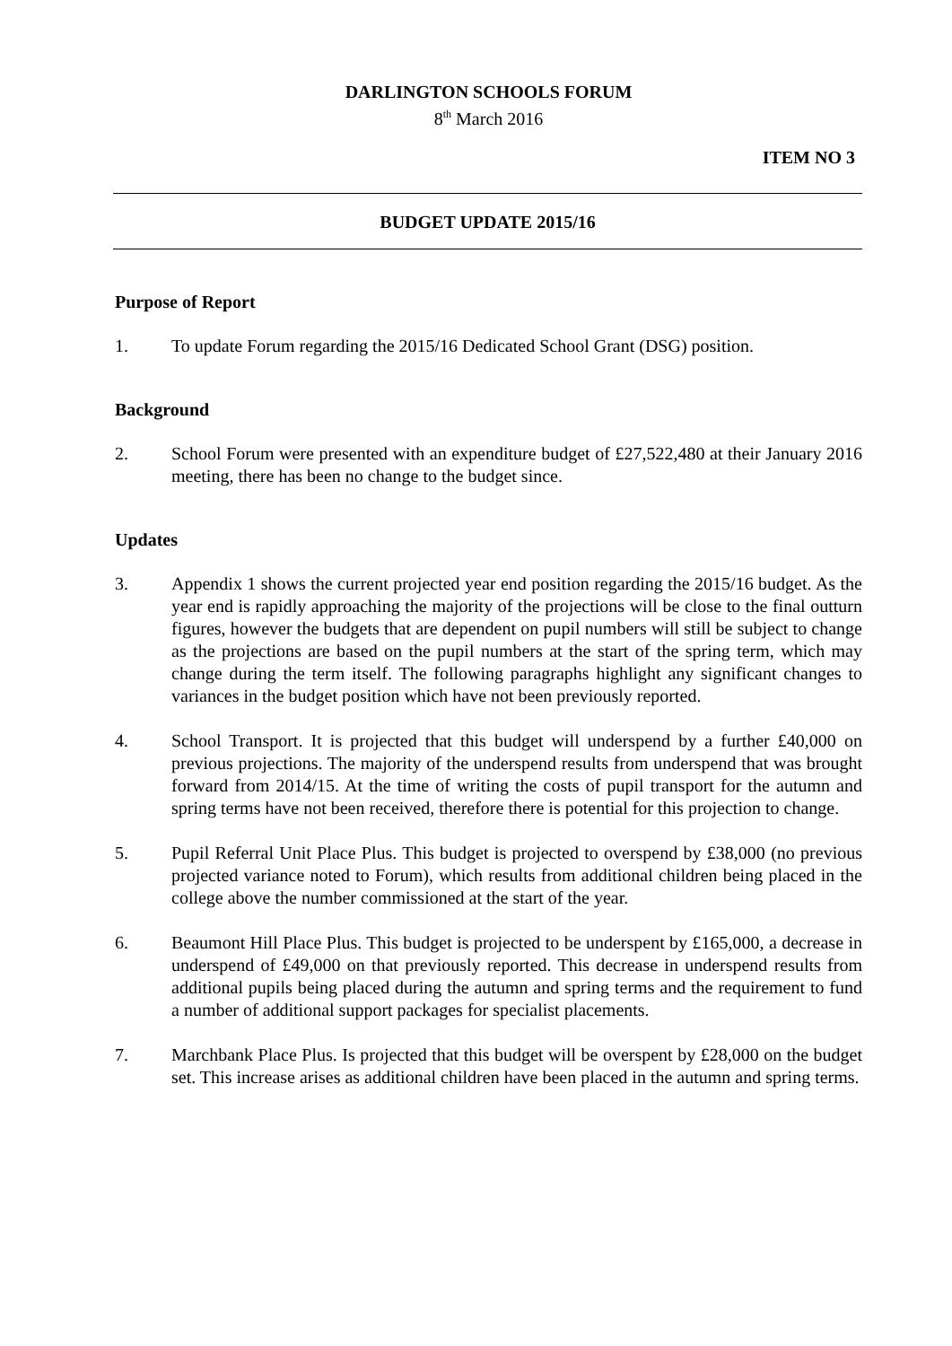DARLINGTON SCHOOLS FORUM
8<sup>th</sup> March 2016
ITEM NO 3
BUDGET UPDATE 2015/16
Purpose of Report
1. To update Forum regarding the 2015/16 Dedicated School Grant (DSG) position.
Background
2. School Forum were presented with an expenditure budget of £27,522,480 at their January 2016 meeting, there has been no change to the budget since.
Updates
3. Appendix 1 shows the current projected year end position regarding the 2015/16 budget. As the year end is rapidly approaching the majority of the projections will be close to the final outturn figures, however the budgets that are dependent on pupil numbers will still be subject to change as the projections are based on the pupil numbers at the start of the spring term, which may change during the term itself. The following paragraphs highlight any significant changes to variances in the budget position which have not been previously reported.
4. School Transport. It is projected that this budget will underspend by a further £40,000 on previous projections. The majority of the underspend results from underspend that was brought forward from 2014/15. At the time of writing the costs of pupil transport for the autumn and spring terms have not been received, therefore there is potential for this projection to change.
5. Pupil Referral Unit Place Plus. This budget is projected to overspend by £38,000 (no previous projected variance noted to Forum), which results from additional children being placed in the college above the number commissioned at the start of the year.
6. Beaumont Hill Place Plus. This budget is projected to be underspent by £165,000, a decrease in underspend of £49,000 on that previously reported. This decrease in underspend results from additional pupils being placed during the autumn and spring terms and the requirement to fund a number of additional support packages for specialist placements.
7. Marchbank Place Plus. Is projected that this budget will be overspent by £28,000 on the budget set. This increase arises as additional children have been placed in the autumn and spring terms.